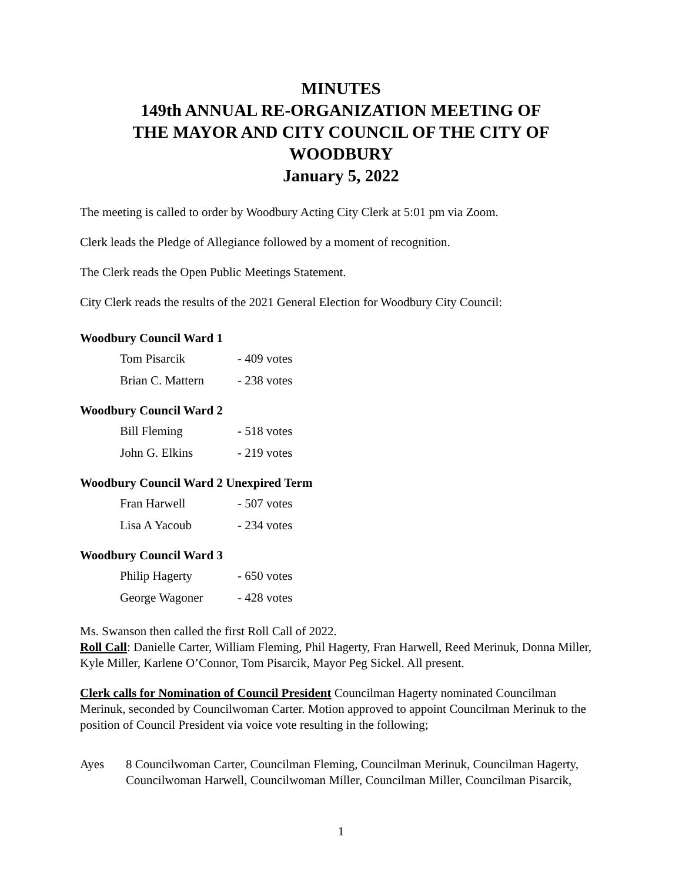MINUTES
149th ANNUAL RE-ORGANIZATION MEETING OF
THE MAYOR AND CITY COUNCIL OF THE CITY OF
WOODBURY
January 5, 2022
The meeting is called to order by Woodbury Acting City Clerk at 5:01 pm via Zoom.
Clerk leads the Pledge of Allegiance followed by a moment of recognition.
The Clerk reads the Open Public Meetings Statement.
City Clerk reads the results of the 2021 General Election for Woodbury City Council:
Woodbury Council Ward 1
| Tom Pisarcik | - 409 votes |
| Brian C. Mattern | - 238 votes |
Woodbury Council Ward 2
| Bill Fleming | - 518 votes |
| John G. Elkins | - 219 votes |
Woodbury Council Ward 2 Unexpired Term
| Fran Harwell | - 507 votes |
| Lisa A Yacoub | - 234 votes |
Woodbury Council Ward 3
| Philip Hagerty | - 650 votes |
| George Wagoner | - 428 votes |
Ms. Swanson then called the first Roll Call of 2022.
Roll Call: Danielle Carter, William Fleming, Phil Hagerty, Fran Harwell, Reed Merinuk, Donna Miller, Kyle Miller, Karlene O’Connor, Tom Pisarcik, Mayor Peg Sickel. All present.
Clerk calls for Nomination of Council President Councilman Hagerty nominated Councilman Merinuk, seconded by Councilwoman Carter. Motion approved to appoint Councilman Merinuk to the position of Council President via voice vote resulting in the following;
Ayes 8 Councilwoman Carter, Councilman Fleming, Councilman Merinuk, Councilman Hagerty, Councilwoman Harwell, Councilwoman Miller, Councilman Miller, Councilman Pisarcik,
1